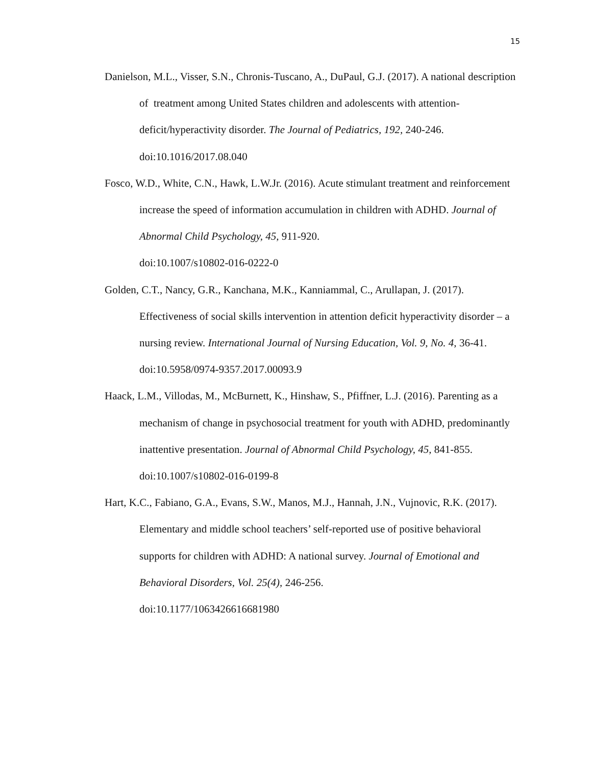15
Danielson, M.L., Visser, S.N., Chronis-Tuscano, A., DuPaul, G.J. (2017). A national description of treatment among United States children and adolescents with attention-deficit/hyperactivity disorder. The Journal of Pediatrics, 192, 240-246. doi:10.1016/2017.08.040
Fosco, W.D., White, C.N., Hawk, L.W.Jr. (2016). Acute stimulant treatment and reinforcement increase the speed of information accumulation in children with ADHD. Journal of Abnormal Child Psychology, 45, 911-920.
doi:10.1007/s10802-016-0222-0
Golden, C.T., Nancy, G.R., Kanchana, M.K., Kanniammal, C., Arullapan, J. (2017). Effectiveness of social skills intervention in attention deficit hyperactivity disorder – a nursing review. International Journal of Nursing Education, Vol. 9, No. 4, 36-41. doi:10.5958/0974-9357.2017.00093.9
Haack, L.M., Villodas, M., McBurnett, K., Hinshaw, S., Pfiffner, L.J. (2016). Parenting as a mechanism of change in psychosocial treatment for youth with ADHD, predominantly inattentive presentation. Journal of Abnormal Child Psychology, 45, 841-855. doi:10.1007/s10802-016-0199-8
Hart, K.C., Fabiano, G.A., Evans, S.W., Manos, M.J., Hannah, J.N., Vujnovic, R.K. (2017). Elementary and middle school teachers’ self-reported use of positive behavioral supports for children with ADHD: A national survey. Journal of Emotional and Behavioral Disorders, Vol. 25(4), 246-256.
doi:10.1177/1063426616681980